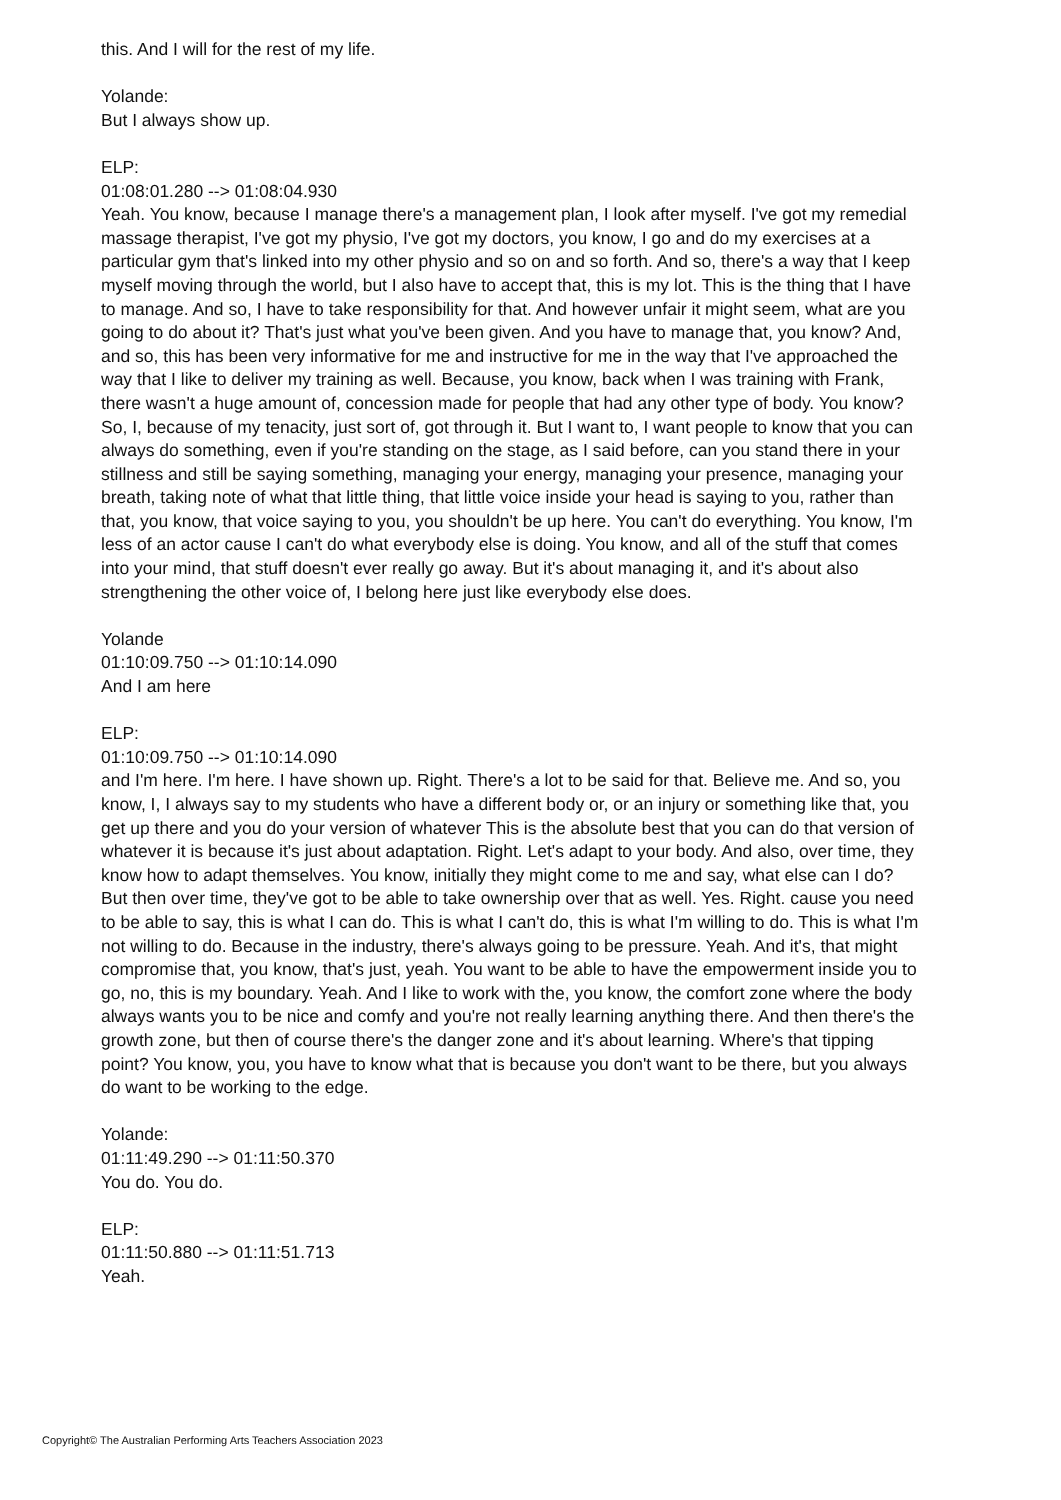this. And I will for the rest of my life.
Yolande:
But I always show up.
ELP:
01:08:01.280 --> 01:08:04.930
Yeah. You know, because I manage there's a management plan, I look after myself. I've got my remedial massage therapist, I've got my physio, I've got my doctors, you know, I go and do my exercises at a particular gym that's linked into my other physio and so on and so forth. And so, there's a way that I keep myself moving through the world, but I also have to accept that, this is my lot. This is the thing that I have to manage. And so, I have to take responsibility for that. And however unfair it might seem, what are you going to do about it? That's just what you've been given. And you have to manage that, you know? And, and so, this has been very informative for me and instructive for me in the way that I've approached the way that I like to deliver my training as well. Because, you know, back when I was training with Frank, there wasn't a huge amount of, concession made for people that had any other type of body. You know? So, I, because of my tenacity, just sort of, got through it. But I want to, I want people to know that you can always do something, even if you're standing on the stage, as I said before, can you stand there in your stillness and still be saying something, managing your energy, managing your presence, managing your breath, taking note of what that little thing, that little voice inside your head is saying to you, rather than that, you know, that voice saying to you, you shouldn't be up here. You can't do everything. You know, I'm less of an actor cause I can't do what everybody else is doing. You know, and all of the stuff that comes into your mind, that stuff doesn't ever really go away. But it's about managing it, and it's about also strengthening the other voice of, I belong here just like everybody else does.
Yolande
01:10:09.750 --> 01:10:14.090
And I am here
ELP:
01:10:09.750 --> 01:10:14.090
and I'm here. I'm here. I have shown up. Right. There's a lot to be said for that. Believe me. And so, you know, I, I always say to my students who have a different body or, or an injury or something like that, you get up there and you do your version of whatever This is the absolute best that you can do that version of whatever it is because it's just about adaptation. Right. Let's adapt to your body. And also, over time, they know how to adapt themselves. You know, initially they might come to me and say, what else can I do? But then over time, they've got to be able to take ownership over that as well. Yes. Right. cause you need to be able to say, this is what I can do. This is what I can't do, this is what I'm willing to do. This is what I'm not willing to do. Because in the industry, there's always going to be pressure. Yeah. And it's, that might compromise that, you know, that's just, yeah. You want to be able to have the empowerment inside you to go, no, this is my boundary. Yeah. And I like to work with the, you know, the comfort zone where the body always wants you to be nice and comfy and you're not really learning anything there. And then there's the growth zone, but then of course there's the danger zone and it's about learning. Where's that tipping point? You know, you, you have to know what that is because you don't want to be there, but you always do want to be working to the edge.
Yolande:
01:11:49.290 --> 01:11:50.370
You do. You do.
ELP:
01:11:50.880 --> 01:11:51.713
Yeah.
Copyright© The Australian Performing Arts Teachers Association 2023